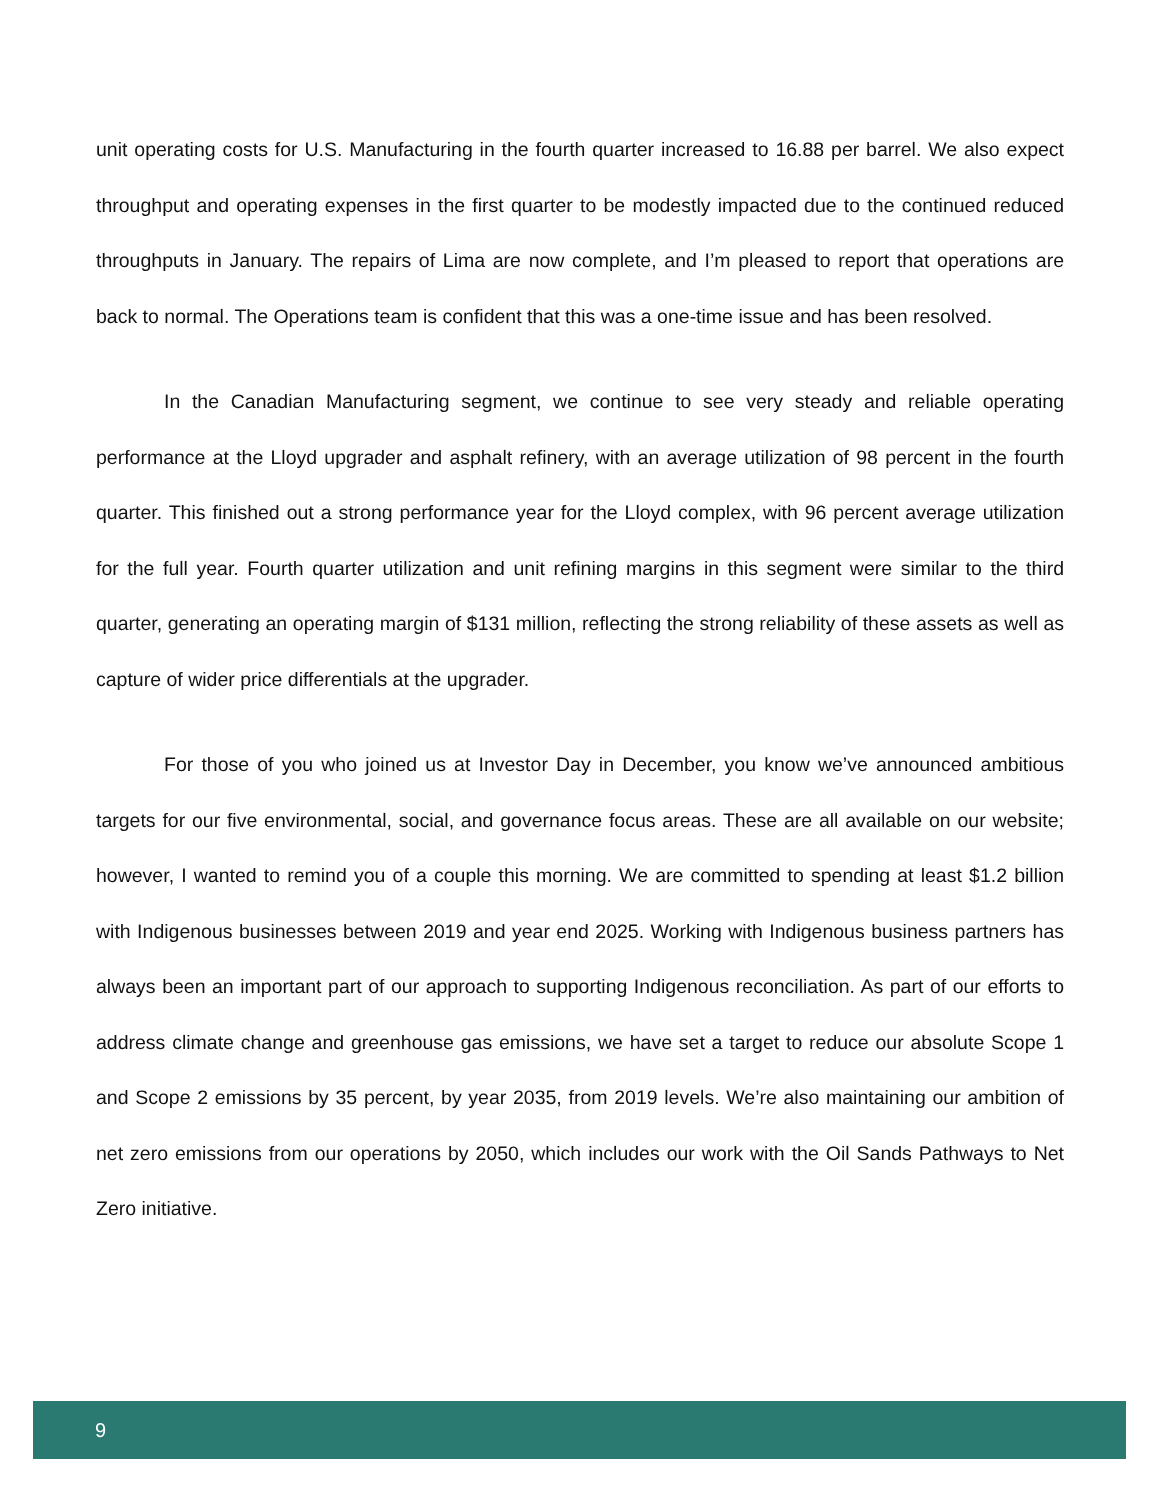unit operating costs for U.S. Manufacturing in the fourth quarter increased to 16.88 per barrel. We also expect throughput and operating expenses in the first quarter to be modestly impacted due to the continued reduced throughputs in January. The repairs of Lima are now complete, and I’m pleased to report that operations are back to normal. The Operations team is confident that this was a one-time issue and has been resolved.
In the Canadian Manufacturing segment, we continue to see very steady and reliable operating performance at the Lloyd upgrader and asphalt refinery, with an average utilization of 98 percent in the fourth quarter. This finished out a strong performance year for the Lloyd complex, with 96 percent average utilization for the full year. Fourth quarter utilization and unit refining margins in this segment were similar to the third quarter, generating an operating margin of $131 million, reflecting the strong reliability of these assets as well as capture of wider price differentials at the upgrader.
For those of you who joined us at Investor Day in December, you know we’ve announced ambitious targets for our five environmental, social, and governance focus areas. These are all available on our website; however, I wanted to remind you of a couple this morning. We are committed to spending at least $1.2 billion with Indigenous businesses between 2019 and year end 2025. Working with Indigenous business partners has always been an important part of our approach to supporting Indigenous reconciliation. As part of our efforts to address climate change and greenhouse gas emissions, we have set a target to reduce our absolute Scope 1 and Scope 2 emissions by 35 percent, by year 2035, from 2019 levels. We’re also maintaining our ambition of net zero emissions from our operations by 2050, which includes our work with the Oil Sands Pathways to Net Zero initiative.
9